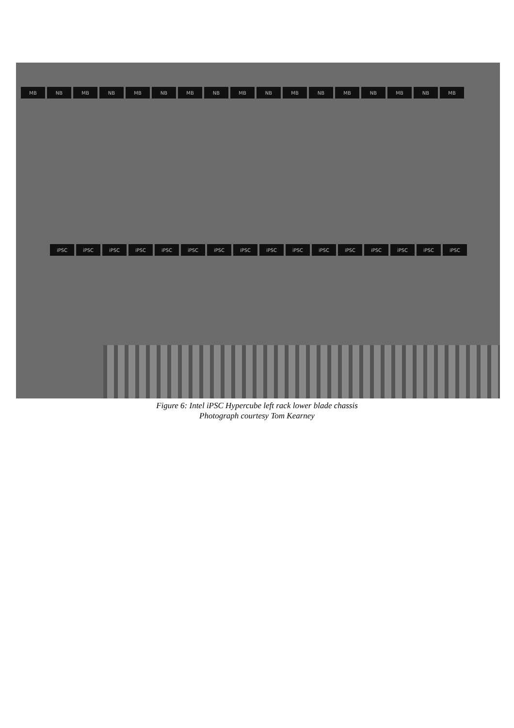MB NB MB NB MB NB MB NB MB NB MB NB MB NB MB NB MB
iPSC iPSC iPSC iPSC iPSC iPSC iPSC iPSC iPSC iPSC iPSC iPSC iPSC iPSC iPSC iPSC
Figure 6: Intel iPSC Hypercube left rack lower blade chassis
Photograph courtesy Tom Kearney